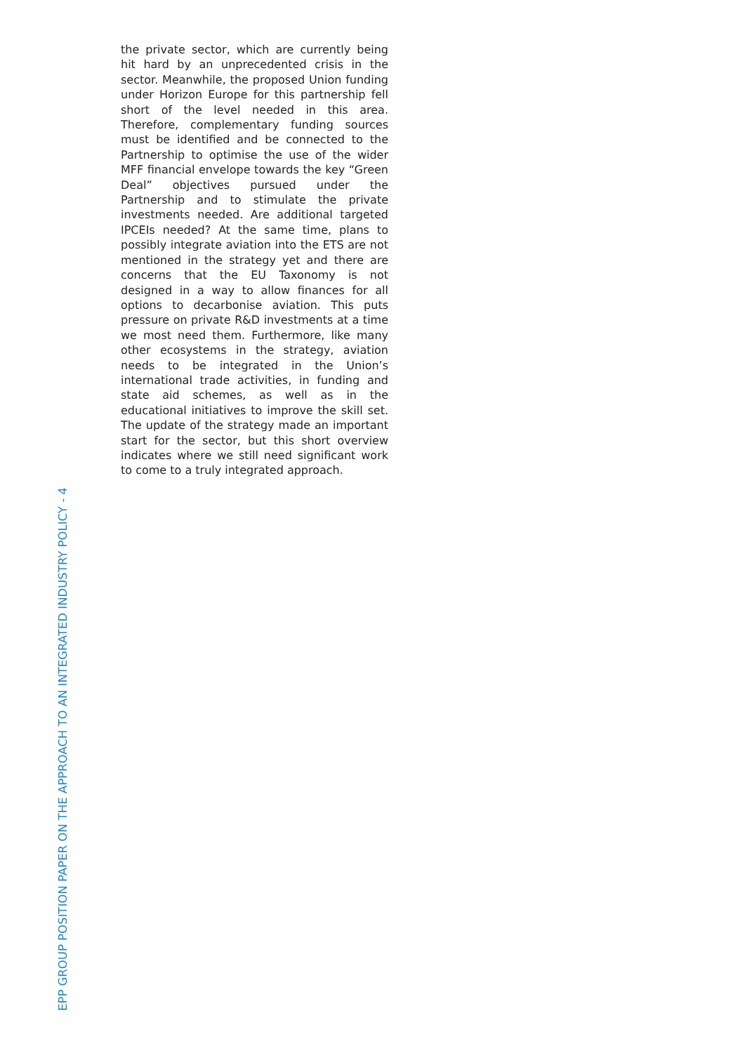the private sector, which are currently being hit hard by an unprecedented crisis in the sector. Meanwhile, the proposed Union funding under Horizon Europe for this partnership fell short of the level needed in this area. Therefore, complementary funding sources must be identified and be connected to the Partnership to optimise the use of the wider MFF financial envelope towards the key “Green Deal” objectives pursued under the Partnership and to stimulate the private investments needed. Are additional targeted IPCEIs needed? At the same time, plans to possibly integrate aviation into the ETS are not mentioned in the strategy yet and there are concerns that the EU Taxonomy is not designed in a way to allow finances for all options to decarbonise aviation. This puts pressure on private R&D investments at a time we most need them. Furthermore, like many other ecosystems in the strategy, aviation needs to be integrated in the Union’s international trade activities, in funding and state aid schemes, as well as in the educational initiatives to improve the skill set. The update of the strategy made an important start for the sector, but this short overview indicates where we still need significant work to come to a truly integrated approach.
EPP GROUP POSITION PAPER ON THE APPROACH TO AN INTEGRATED INDUSTRY POLICY - 4